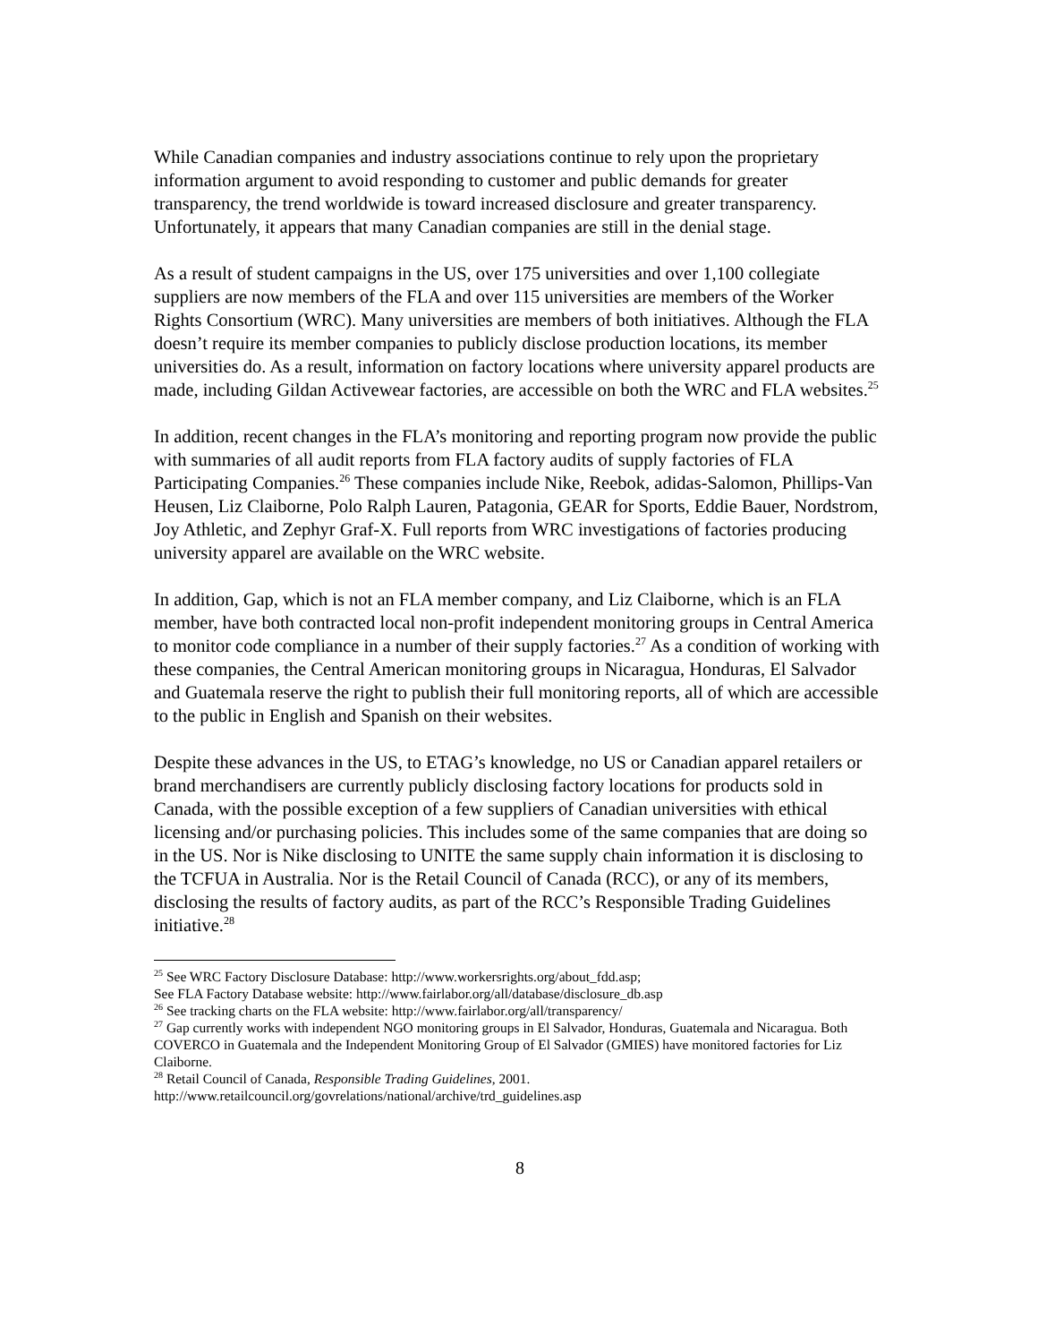While Canadian companies and industry associations continue to rely upon the proprietary information argument to avoid responding to customer and public demands for greater transparency, the trend worldwide is toward increased disclosure and greater transparency. Unfortunately, it appears that many Canadian companies are still in the denial stage.
As a result of student campaigns in the US, over 175 universities and over 1,100 collegiate suppliers are now members of the FLA and over 115 universities are members of the Worker Rights Consortium (WRC). Many universities are members of both initiatives. Although the FLA doesn’t require its member companies to publicly disclose production locations, its member universities do. As a result, information on factory locations where university apparel products are made, including Gildan Activewear factories, are accessible on both the WRC and FLA websites.<sup>25</sup>
In addition, recent changes in the FLA’s monitoring and reporting program now provide the public with summaries of all audit reports from FLA factory audits of supply factories of FLA Participating Companies.<sup>26</sup> These companies include Nike, Reebok, adidas-Salomon, Phillips-Van Heusen, Liz Claiborne, Polo Ralph Lauren, Patagonia, GEAR for Sports, Eddie Bauer, Nordstrom, Joy Athletic, and Zephyr Graf-X. Full reports from WRC investigations of factories producing university apparel are available on the WRC website.
In addition, Gap, which is not an FLA member company, and Liz Claiborne, which is an FLA member, have both contracted local non-profit independent monitoring groups in Central America to monitor code compliance in a number of their supply factories.<sup>27</sup> As a condition of working with these companies, the Central American monitoring groups in Nicaragua, Honduras, El Salvador and Guatemala reserve the right to publish their full monitoring reports, all of which are accessible to the public in English and Spanish on their websites.
Despite these advances in the US, to ETAG’s knowledge, no US or Canadian apparel retailers or brand merchandisers are currently publicly disclosing factory locations for products sold in Canada, with the possible exception of a few suppliers of Canadian universities with ethical licensing and/or purchasing policies. This includes some of the same companies that are doing so in the US. Nor is Nike disclosing to UNITE the same supply chain information it is disclosing to the TCFUA in Australia. Nor is the Retail Council of Canada (RCC), or any of its members, disclosing the results of factory audits, as part of the RCC’s Responsible Trading Guidelines initiative.<sup>28</sup>
<sup>25</sup> See WRC Factory Disclosure Database: http://www.workersrights.org/about_fdd.asp;
See FLA Factory Database website: http://www.fairlabor.org/all/database/disclosure_db.asp
<sup>26</sup> See tracking charts on the FLA website: http://www.fairlabor.org/all/transparency/
<sup>27</sup> Gap currently works with independent NGO monitoring groups in El Salvador, Honduras, Guatemala and Nicaragua. Both COVERCO in Guatemala and the Independent Monitoring Group of El Salvador (GMIES) have monitored factories for Liz Claiborne.
<sup>28</sup> Retail Council of Canada, Responsible Trading Guidelines, 2001.
http://www.retailcouncil.org/govrelations/national/archive/trd_guidelines.asp
8